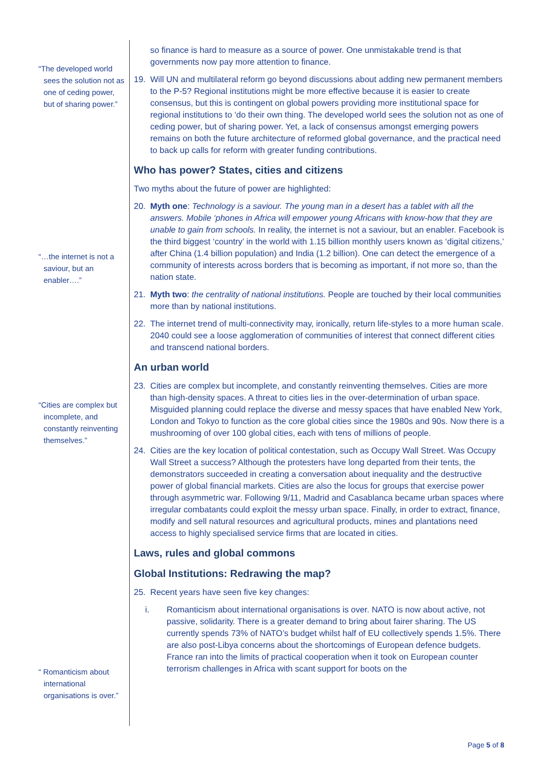“The developed world sees the solution not as one of ceding power, but of sharing power.”
“…the internet is not a saviour, but an enabler….”
“Cities are complex but incomplete, and constantly reinventing themselves.”
“ Romanticism about international organisations is over.”
so finance is hard to measure as a source of power. One unmistakable trend is that governments now pay more attention to finance.
19. Will UN and multilateral reform go beyond discussions about adding new permanent members to the P-5? Regional institutions might be more effective because it is easier to create consensus, but this is contingent on global powers providing more institutional space for regional institutions to ‘do their own thing. The developed world sees the solution not as one of ceding power, but of sharing power. Yet, a lack of consensus amongst emerging powers remains on both the future architecture of reformed global governance, and the practical need to back up calls for reform with greater funding contributions.
Who has power? States, cities and citizens
Two myths about the future of power are highlighted:
20. Myth one: Technology is a saviour. The young man in a desert has a tablet with all the answers. Mobile ‘phones in Africa will empower young Africans with know-how that they are unable to gain from schools. In reality, the internet is not a saviour, but an enabler. Facebook is the third biggest ‘country’ in the world with 1.15 billion monthly users known as ‘digital citizens,’ after China (1.4 billion population) and India (1.2 billion). One can detect the emergence of a community of interests across borders that is becoming as important, if not more so, than the nation state.
21. Myth two: the centrality of national institutions. People are touched by their local communities more than by national institutions.
22. The internet trend of multi-connectivity may, ironically, return life-styles to a more human scale. 2040 could see a loose agglomeration of communities of interest that connect different cities and transcend national borders.
An urban world
23. Cities are complex but incomplete, and constantly reinventing themselves. Cities are more than high-density spaces. A threat to cities lies in the over-determination of urban space. Misguided planning could replace the diverse and messy spaces that have enabled New York, London and Tokyo to function as the core global cities since the 1980s and 90s. Now there is a mushrooming of over 100 global cities, each with tens of millions of people.
24. Cities are the key location of political contestation, such as Occupy Wall Street. Was Occupy Wall Street a success? Although the protesters have long departed from their tents, the demonstrators succeeded in creating a conversation about inequality and the destructive power of global financial markets. Cities are also the locus for groups that exercise power through asymmetric war. Following 9/11, Madrid and Casablanca became urban spaces where irregular combatants could exploit the messy urban space. Finally, in order to extract, finance, modify and sell natural resources and agricultural products, mines and plantations need access to highly specialised service firms that are located in cities.
Laws, rules and global commons
Global Institutions: Redrawing the map?
25. Recent years have seen five key changes:
i. Romanticism about international organisations is over. NATO is now about active, not passive, solidarity. There is a greater demand to bring about fairer sharing. The US currently spends 73% of NATO’s budget whilst half of EU collectively spends 1.5%. There are also post-Libya concerns about the shortcomings of European defence budgets. France ran into the limits of practical cooperation when it took on European counter terrorism challenges in Africa with scant support for boots on the
Page 5 of 8